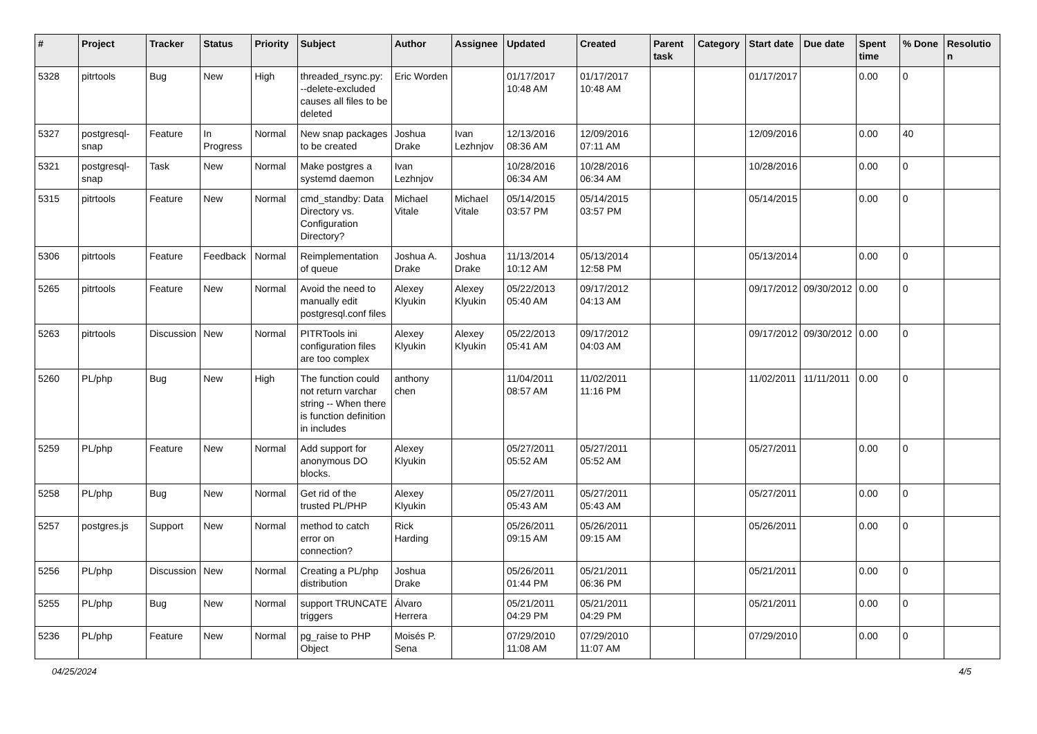| # | Project | Tracker | Status | Priority | Subject | Author | Assignee | Updated | Created | Parent task | Category | Start date | Due date | Spent time | % Done | Resolution |
| --- | --- | --- | --- | --- | --- | --- | --- | --- | --- | --- | --- | --- | --- | --- | --- | --- |
| 5328 | pitrtools | Bug | New | High | threaded_rsync.py: --delete-excluded causes all files to be deleted | Eric Worden | | 01/17/2017 10:48 AM | 01/17/2017 10:48 AM | | | 01/17/2017 | | 0.00 | 0 | |
| 5327 | postgresql-snap | Feature | In Progress | Normal | New snap packages to be created | Joshua Drake | Ivan Lezhnjov | 12/13/2016 08:36 AM | 12/09/2016 07:11 AM | | | 12/09/2016 | | 0.00 | 40 | |
| 5321 | postgresql-snap | Task | New | Normal | Make postgres a systemd daemon | Ivan Lezhnjov | | 10/28/2016 06:34 AM | 10/28/2016 06:34 AM | | | 10/28/2016 | | 0.00 | 0 | |
| 5315 | pitrtools | Feature | New | Normal | cmd_standby: Data Directory vs. Configuration Directory? | Michael Vitale | Michael Vitale | 05/14/2015 03:57 PM | 05/14/2015 03:57 PM | | | 05/14/2015 | | 0.00 | 0 | |
| 5306 | pitrtools | Feature | Feedback | Normal | Reimplementation of queue | Joshua A. Drake | Joshua Drake | 11/13/2014 10:12 AM | 05/13/2014 12:58 PM | | | 05/13/2014 | | 0.00 | 0 | |
| 5265 | pitrtools | Feature | New | Normal | Avoid the need to manually edit postgresql.conf files | Alexey Klyukin | Alexey Klyukin | 05/22/2013 05:40 AM | 09/17/2012 04:13 AM | | | 09/17/2012 | 09/30/2012 | 0.00 | 0 | |
| 5263 | pitrtools | Discussion | New | Normal | PITRTools ini configuration files are too complex | Alexey Klyukin | Alexey Klyukin | 05/22/2013 05:41 AM | 09/17/2012 04:03 AM | | | 09/17/2012 | 09/30/2012 | 0.00 | 0 | |
| 5260 | PL/php | Bug | New | High | The function could not return varchar string -- When there is function definition in includes | anthony chen | | 11/04/2011 08:57 AM | 11/02/2011 11:16 PM | | | 11/02/2011 | 11/11/2011 | 0.00 | 0 | |
| 5259 | PL/php | Feature | New | Normal | Add support for anonymous DO blocks. | Alexey Klyukin | | 05/27/2011 05:52 AM | 05/27/2011 05:52 AM | | | 05/27/2011 | | 0.00 | 0 | |
| 5258 | PL/php | Bug | New | Normal | Get rid of the trusted PL/PHP | Alexey Klyukin | | 05/27/2011 05:43 AM | 05/27/2011 05:43 AM | | | 05/27/2011 | | 0.00 | 0 | |
| 5257 | postgres.js | Support | New | Normal | method to catch error on connection? | Rick Harding | | 05/26/2011 09:15 AM | 05/26/2011 09:15 AM | | | 05/26/2011 | | 0.00 | 0 | |
| 5256 | PL/php | Discussion | New | Normal | Creating a PL/php distribution | Joshua Drake | | 05/26/2011 01:44 PM | 05/21/2011 06:36 PM | | | 05/21/2011 | | 0.00 | 0 | |
| 5255 | PL/php | Bug | New | Normal | support TRUNCATE triggers | Álvaro Herrera | | 05/21/2011 04:29 PM | 05/21/2011 04:29 PM | | | 05/21/2011 | | 0.00 | 0 | |
| 5236 | PL/php | Feature | New | Normal | pg_raise to PHP Object | Moisés P. Sena | | 07/29/2010 11:08 AM | 07/29/2010 11:07 AM | | | 07/29/2010 | | 0.00 | 0 | |
04/25/2024 4/5